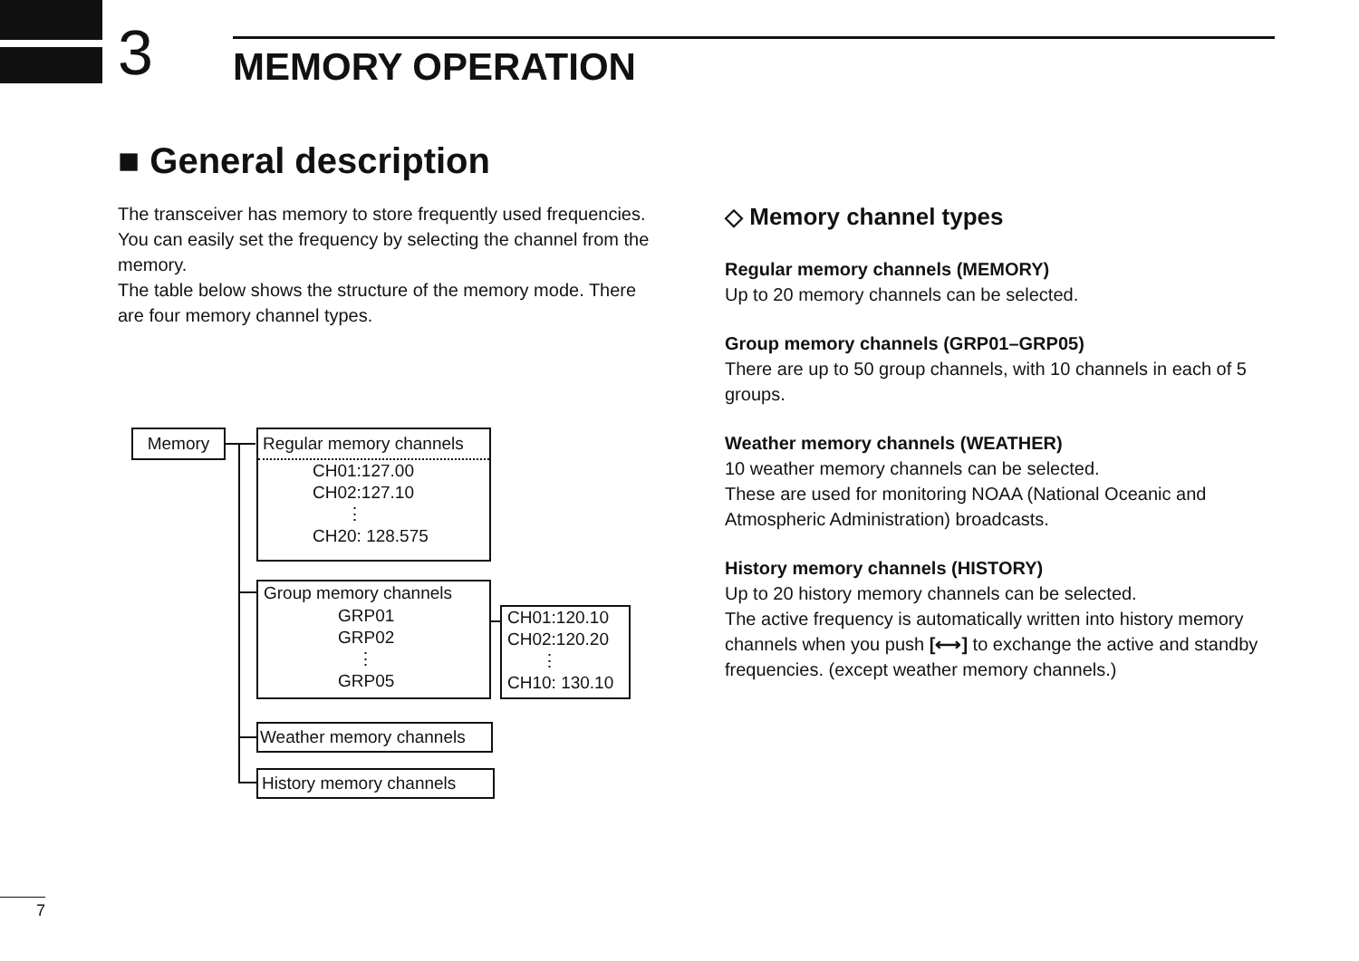3 MEMORY OPERATION
■ General description
The transceiver has memory to store frequently used frequencies. You can easily set the frequency by selecting the channel from the memory.
The table below shows the structure of the memory mode. There are four memory channel types.
Memory
Regular memory channels
CH01:127.00
CH02:127.10
⋮
CH20: 128.575
Group memory channels
GRP01
GRP02
⋮
GRP05
CH01:120.10
CH02:120.20
⋮
CH10: 130.10
Weather memory channels
History memory channels
◇ Memory channel types
Regular memory channels (MEMORY)
Up to 20 memory channels can be selected.
Group memory channels (GRP01–GRP05)
There are up to 50 group channels, with 10 channels in each of 5 groups.
Weather memory channels (WEATHER)
10 weather memory channels can be selected.
These are used for monitoring NOAA (National Oceanic and Atmospheric Administration) broadcasts.
History memory channels (HISTORY)
Up to 20 history memory channels can be selected.
The active frequency is automatically written into history memory channels when you push [⟷] to exchange the active and standby frequencies. (except weather memory channels.)
7